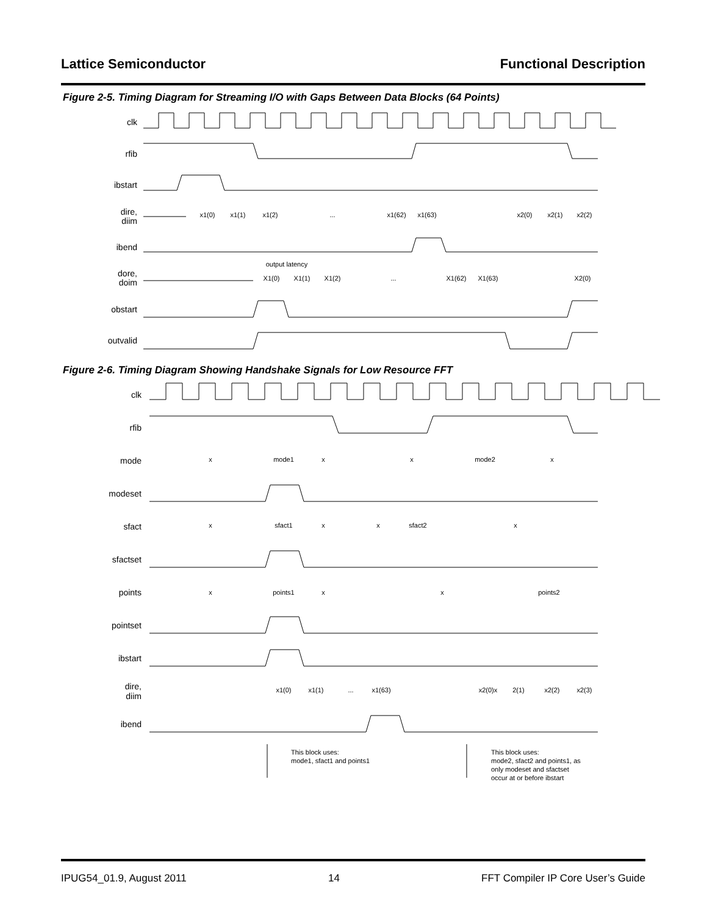Lattice Semiconductor Functional Description
Figure 2-5. Timing Diagram for Streaming I/O with Gaps Between Data Blocks (64 Points)
clk
rfib
ibstart
dire,
diim
ibend
dore,
doim
obstart
outvalid
x1(0)
x1(1)
x1(2)
...
x1(62)
x1(63)
x2(0)
x2(1)
x2(2)
X1(0)
X1(1)
X1(2)
...
X1(62)
X1(63)
X2(0)
output latency
Figure 2-6. Timing Diagram Showing Handshake Signals for Low Resource FFT
clk
rfib
mode
modeset
sfact
sfactset
points
pointset
ibstart
dire,
diim
ibend
x
mode1
x
x
mode2
x
x
sfact1
x
x
sfact2
x
x
points1
x
x
points2
x1(0)
x1(1)
...
x1(63)
x2(0)x
2(1)
x2(2)
x2(3)
This block uses:
mode1, sfact1 and points1
This block uses:
mode2, sfact2 and points1, as
only modeset and sfactset
occur at or before ibstart
IPUG54_01.9, August 2011 14 FFT Compiler IP Core User’s Guide